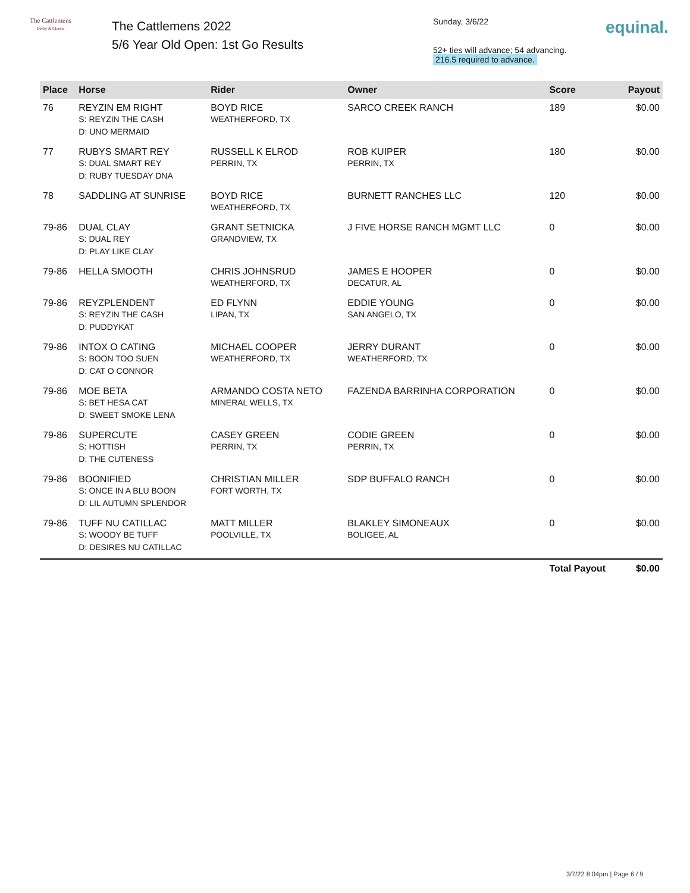The Cattlemens
Derby & Classic
The Cattlemens 2022
5/6 Year Old Open: 1st Go Results
Sunday, 3/6/22
52+ ties will advance; 54 advancing.
216.5 required to advance.
equinal.
| Place | Horse | Rider | Owner | Score | Payout |
| --- | --- | --- | --- | --- | --- |
| 76 | REYZIN EM RIGHT S: REYZIN THE CASH D: UNO MERMAID | BOYD RICE WEATHERFORD, TX | SARCO CREEK RANCH | 189 | $0.00 |
| 77 | RUBYS SMART REY S: DUAL SMART REY D: RUBY TUESDAY DNA | RUSSELL K ELROD PERRIN, TX | ROB KUIPER PERRIN, TX | 180 | $0.00 |
| 78 | SADDLING AT SUNRISE | BOYD RICE WEATHERFORD, TX | BURNETT RANCHES LLC | 120 | $0.00 |
| 79-86 | DUAL CLAY S: DUAL REY D: PLAY LIKE CLAY | GRANT SETNICKA GRANDVIEW, TX | J FIVE HORSE RANCH MGMT LLC | 0 | $0.00 |
| 79-86 | HELLA SMOOTH | CHRIS JOHNSRUD WEATHERFORD, TX | JAMES E HOOPER DECATUR, AL | 0 | $0.00 |
| 79-86 | REYZPLENDENT S: REYZIN THE CASH D: PUDDYKAT | ED FLYNN LIPAN, TX | EDDIE YOUNG SAN ANGELO, TX | 0 | $0.00 |
| 79-86 | INTOX O CATING S: BOON TOO SUEN D: CAT O CONNOR | MICHAEL COOPER WEATHERFORD, TX | JERRY DURANT WEATHERFORD, TX | 0 | $0.00 |
| 79-86 | MOE BETA S: BET HESA CAT D: SWEET SMOKE LENA | ARMANDO COSTA NETO MINERAL WELLS, TX | FAZENDA BARRINHA CORPORATION | 0 | $0.00 |
| 79-86 | SUPERCUTE S: HOTTISH D: THE CUTENESS | CASEY GREEN PERRIN, TX | CODIE GREEN PERRIN, TX | 0 | $0.00 |
| 79-86 | BOONIFIED S: ONCE IN A BLU BOON D: LIL AUTUMN SPLENDOR | CHRISTIAN MILLER FORT WORTH, TX | SDP BUFFALO RANCH | 0 | $0.00 |
| 79-86 | TUFF NU CATILLAC S: WOODY BE TUFF D: DESIRES NU CATILLAC | MATT MILLER POOLVILLE, TX | BLAKLEY SIMONEAUX BOLIGEE, AL | 0 | $0.00 |
| | | | | Total Payout | $0.00 |
3/7/22 8:04pm | Page 6 / 9